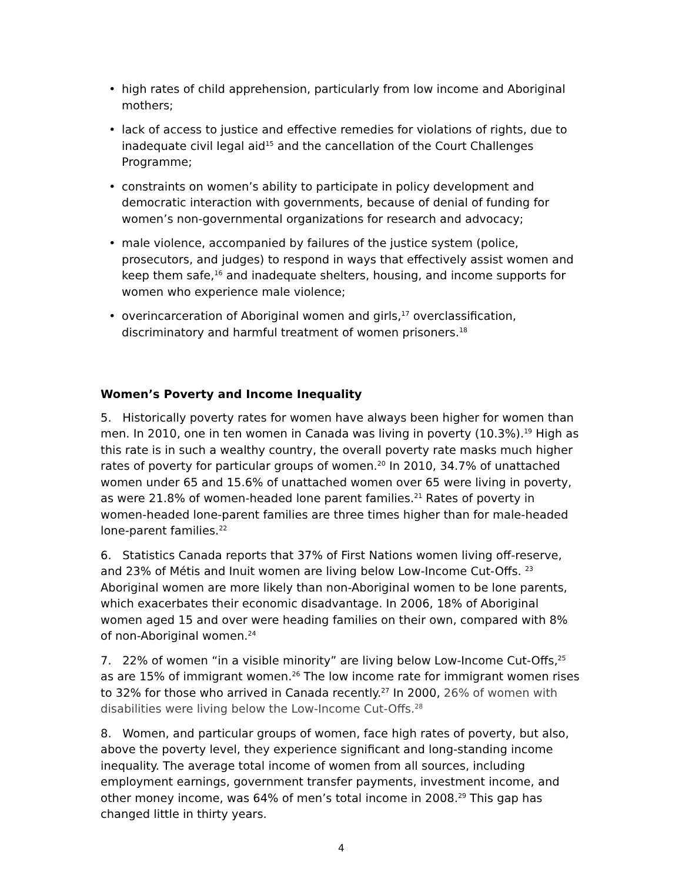• high rates of child apprehension, particularly from low income and Aboriginal mothers;
• lack of access to justice and effective remedies for violations of rights, due to inadequate civil legal aid<sup>15</sup> and the cancellation of the Court Challenges Programme;
• constraints on women’s ability to participate in policy development and democratic interaction with governments, because of denial of funding for women’s non-governmental organizations for research and advocacy;
• male violence, accompanied by failures of the justice system (police, prosecutors, and judges) to respond in ways that effectively assist women and keep them safe,<sup>16</sup> and inadequate shelters, housing, and income supports for women who experience male violence;
• overincarceration of Aboriginal women and girls,<sup>17</sup> overclassification, discriminatory and harmful treatment of women prisoners.<sup>18</sup>
Women’s Poverty and Income Inequality
5. Historically poverty rates for women have always been higher for women than men. In 2010, one in ten women in Canada was living in poverty (10.3%).<sup>19</sup> High as this rate is in such a wealthy country, the overall poverty rate masks much higher rates of poverty for particular groups of women.<sup>20</sup> In 2010, 34.7% of unattached women under 65 and 15.6% of unattached women over 65 were living in poverty, as were 21.8% of women-headed lone parent families.<sup>21</sup> Rates of poverty in women-headed lone-parent families are three times higher than for male-headed lone-parent families.<sup>22</sup>
6. Statistics Canada reports that 37% of First Nations women living off-reserve, and 23% of Métis and Inuit women are living below Low-Income Cut-Offs. <sup>23</sup> Aboriginal women are more likely than non-Aboriginal women to be lone parents, which exacerbates their economic disadvantage. In 2006, 18% of Aboriginal women aged 15 and over were heading families on their own, compared with 8% of non-Aboriginal women.<sup>24</sup>
7. 22% of women “in a visible minority” are living below Low-Income Cut-Offs,<sup>25</sup> as are 15% of immigrant women.<sup>26</sup> The low income rate for immigrant women rises to 32% for those who arrived in Canada recently.<sup>27</sup> In 2000, 26% of women with disabilities were living below the Low-Income Cut-Offs.<sup>28</sup>
8. Women, and particular groups of women, face high rates of poverty, but also, above the poverty level, they experience significant and long-standing income inequality. The average total income of women from all sources, including employment earnings, government transfer payments, investment income, and other money income, was 64% of men’s total income in 2008.<sup>29</sup> This gap has changed little in thirty years.
4